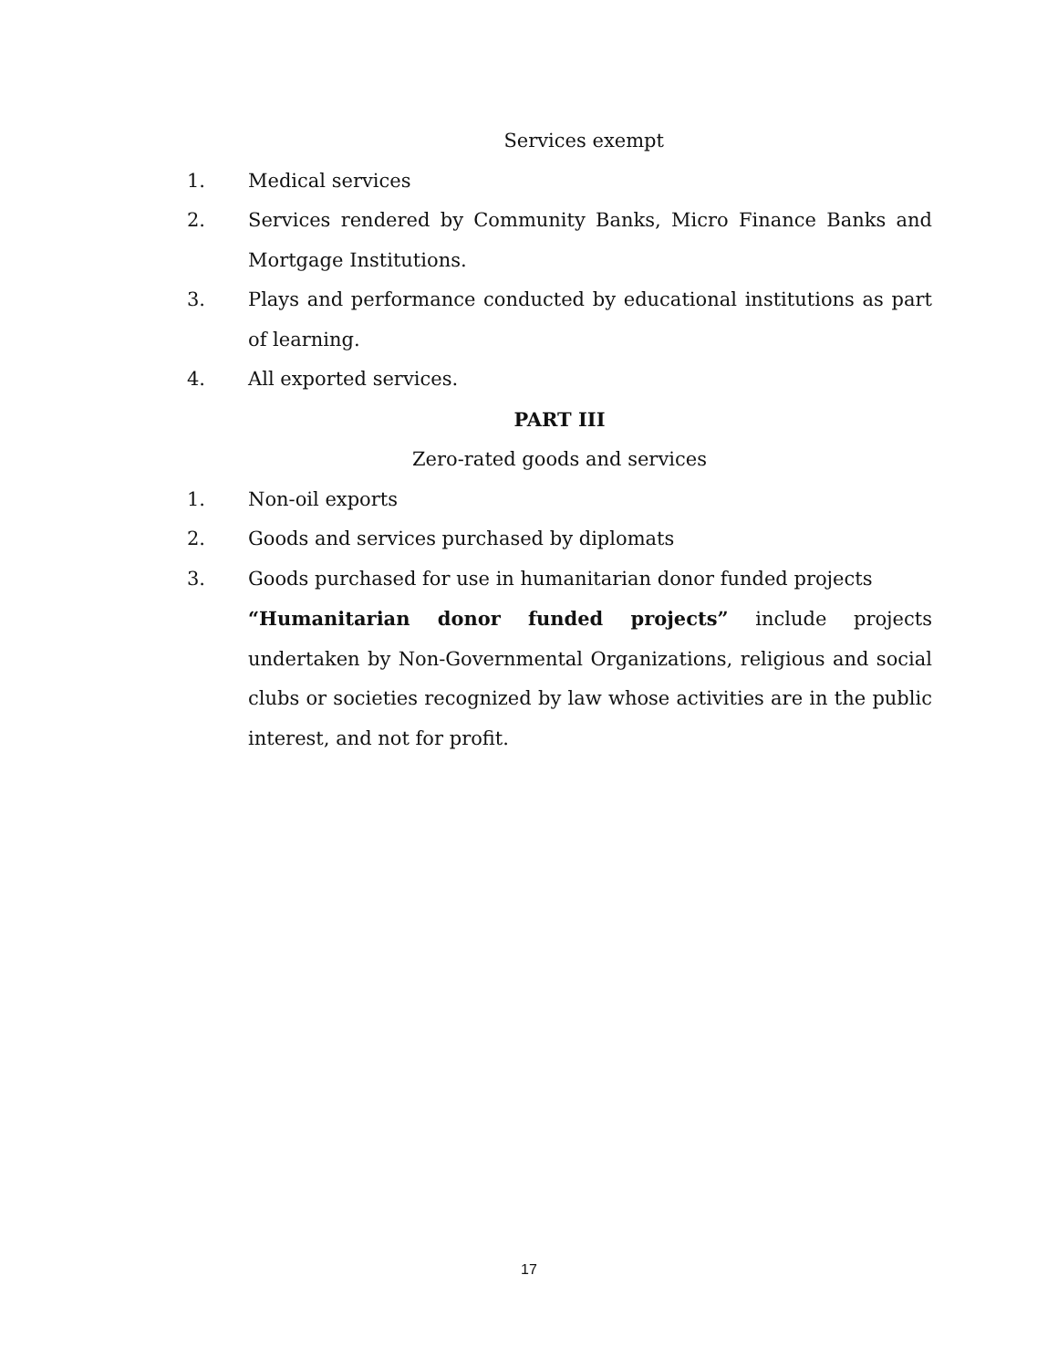Services exempt
1. Medical services
2. Services rendered by Community Banks, Micro Finance Banks and Mortgage Institutions.
3. Plays and performance conducted by educational institutions as part of learning.
4. All exported services.
PART III
Zero-rated goods and services
1. Non-oil exports
2. Goods and services purchased by diplomats
3. Goods purchased for use in humanitarian donor funded projects
“Humanitarian donor funded projects” include projects undertaken by Non-Governmental Organizations, religious and social clubs or societies recognized by law whose activities are in the public interest, and not for profit.
17